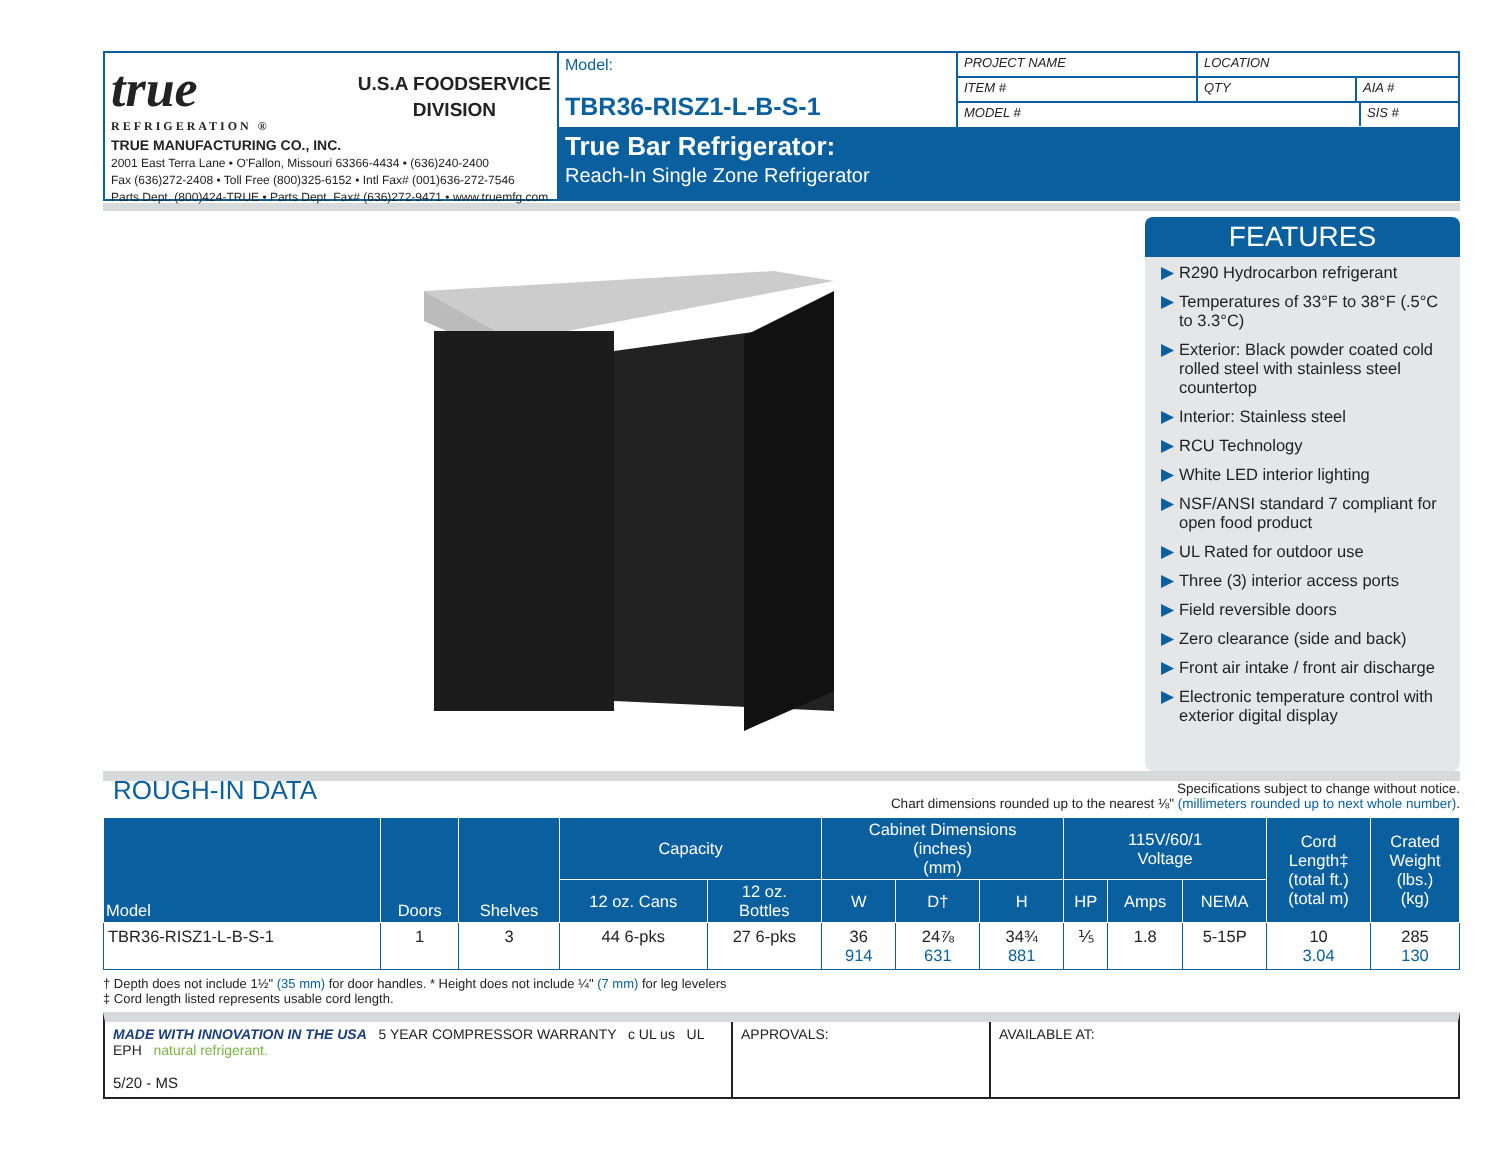true
REFRIGERATION ®
U.S.A FOODSERVICE
DIVISION
TRUE MANUFACTURING CO., INC.
2001 East Terra Lane • O'Fallon, Missouri 63366-4434 • (636)240-2400
Fax (636)272-2408 • Toll Free (800)325-6152 • Intl Fax# (001)636-272-7546
Parts Dept. (800)424-TRUE • Parts Dept. Fax# (636)272-9471 • www.truemfg.com
Model:
TBR36-RISZ1-L-B-S-1
PROJECT NAME LOCATION
ITEM # QTY AIA #
MODEL # SIS #
True Bar Refrigerator:
Reach-In Single Zone Refrigerator
FEATURES
R290 Hydrocarbon refrigerant
Temperatures of 33°F to 38°F (.5°C to 3.3°C)
Exterior: Black powder coated cold rolled steel with stainless steel countertop
Interior: Stainless steel
RCU Technology
White LED interior lighting
NSF/ANSI standard 7 compliant for open food product
UL Rated for outdoor use
Three (3) interior access ports
Field reversible doors
Zero clearance (side and back)
Front air intake / front air discharge
Electronic temperature control with exterior digital display
ROUGH-IN DATA
Specifications subject to change without notice.
Chart dimensions rounded up to the nearest ⅛" (millimeters rounded up to next whole number).
| Model | Doors | Shelves | Capacity | | Cabinet Dimensions (inches) (mm) | | | 115V/60/1 Voltage | | | Cord Length‡ (total ft.) (total m) | Crated Weight (lbs.) (kg) |
| --- | --- | --- | --- | --- | --- | --- | --- | --- | --- | --- | --- | --- |
| | | | 12 oz. Cans | 12 oz. Bottles | W | D† | H | HP | Amps | NEMA | | |
| TBR36-RISZ1-L-B-S-1 | 1 | 3 | 44 6-pks | 27 6-pks | 36 914 | 24⅞ 631 | 34¾ 881 | ⅕ | 1.8 | 5-15P | 10 3.04 | 285 130 |
† Depth does not include 1½" (35 mm) for door handles. * Height does not include ¼" (7 mm) for leg levelers
‡ Cord length listed represents usable cord length.
MADE WITH INNOVATION IN THE USA 5 YEAR COMPRESSOR WARRANTY c UL us UL EPH natural refrigerant.
5/20 - MS
APPROVALS: AVAILABLE AT: